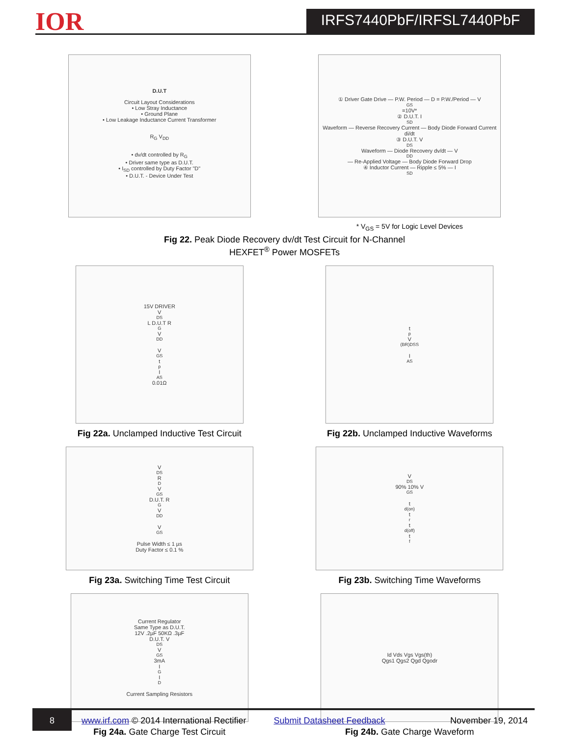IOR
IRFS7440PbF/IRFSL7440PbF
D.U.T
Circuit Layout Considerations
• Low Stray Inductance
• Ground Plane
• Low Leakage Inductance Current Transformer
R<sub>G</sub> V<sub>DD</sub>
• dv/dt controlled by R<sub>G</sub>
• Driver same type as D.U.T.
• I<sub>SD</sub> controlled by Duty Factor "D"
• D.U.T. - Device Under Test
① Driver Gate Drive — P.W. Period — D = P.W./Period — V<sub>GS</sub>=10V*
② D.U.T. I<sub>SD</sub> Waveform — Reverse Recovery Current — Body Diode Forward Current di/dt
③ D.U.T. V<sub>DS</sub> Waveform — Diode Recovery dv/dt — V<sub>DD</sub> — Re-Applied Voltage — Body Diode Forward Drop
④ Inductor Current — Ripple ≤ 5% — I<sub>SD</sub>
* V<sub>GS</sub> = 5V for Logic Level Devices
Fig 22. Peak Diode Recovery dv/dt Test Circuit for N-Channel
HEXFET<sup>®</sup> Power MOSFETs
15V DRIVER
V<sub>DS</sub> L D.U.T R<sub>G</sub> V<sub>DD</sub>
V<sub>GS</sub> t<sub>p</sub> I<sub>AS</sub> 0.01Ω
Fig 22a. Unclamped Inductive Test Circuit
t<sub>p</sub> V<sub>(BR)DSS</sub>
I<sub>AS</sub>
Fig 22b. Unclamped Inductive Waveforms
V<sub>DS</sub> R<sub>D</sub> V<sub>GS</sub> D.U.T. R<sub>G</sub> V<sub>DD</sub>
V<sub>GS</sub>
Pulse Width ≤ 1 µs
Duty Factor ≤ 0.1 %
Fig 23a. Switching Time Test Circuit
V<sub>DS</sub> 90% 10% V<sub>GS</sub>
t<sub>d(on)</sub> t<sub>r</sub> t<sub>d(off)</sub> t<sub>f</sub>
Fig 23b. Switching Time Waveforms
Current Regulator
Same Type as D.U.T.
12V .2µF 50KΩ .3µF
D.U.T. V<sub>DS</sub> V<sub>GS</sub> 3mA
I<sub>G</sub> I<sub>D</sub>
Current Sampling Resistors
Fig 24a. Gate Charge Test Circuit
Id Vds Vgs Vgs(th)
Qgs1 Qgs2 Qgd Qgodr
Fig 24b. Gate Charge Waveform
8
www.irf.com © 2014 International Rectifier
Submit Datasheet Feedback November 19, 2014